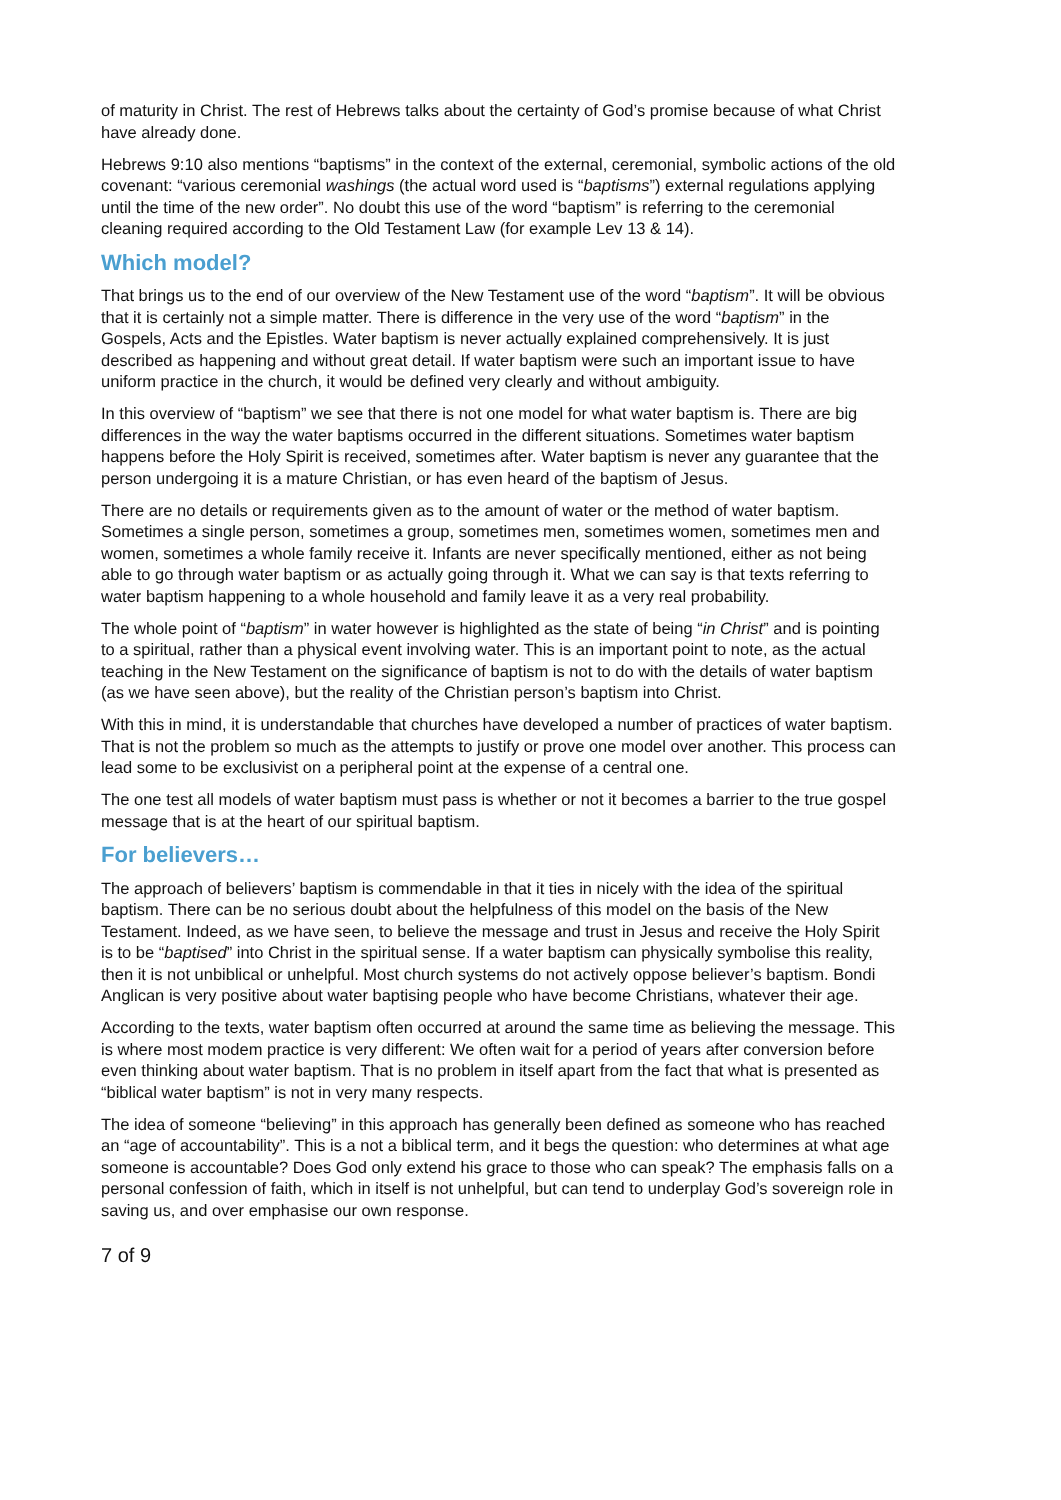of maturity in Christ. The rest of Hebrews talks about the certainty of God’s promise because of what Christ have already done.
Hebrews 9:10 also mentions “baptisms” in the context of the external, ceremonial, symbolic actions of the old covenant: “various ceremonial washings (the actual word used is “baptisms”) external regulations applying until the time of the new order”. No doubt this use of the word “baptism” is referring to the ceremonial cleaning required according to the Old Testament Law (for example Lev 13 & 14).
Which model?
That brings us to the end of our overview of the New Testament use of the word “baptism”. It will be obvious that it is certainly not a simple matter. There is difference in the very use of the word “baptism” in the Gospels, Acts and the Epistles. Water baptism is never actually explained comprehensively. It is just described as happening and without great detail. If water baptism were such an important issue to have uniform practice in the church, it would be defined very clearly and without ambiguity.
In this overview of “baptism” we see that there is not one model for what water baptism is. There are big differences in the way the water baptisms occurred in the different situations. Sometimes water baptism happens before the Holy Spirit is received, sometimes after. Water baptism is never any guarantee that the person undergoing it is a mature Christian, or has even heard of the baptism of Jesus.
There are no details or requirements given as to the amount of water or the method of water baptism. Sometimes a single person, sometimes a group, sometimes men, sometimes women, sometimes men and women, sometimes a whole family receive it. Infants are never specifically mentioned, either as not being able to go through water baptism or as actually going through it. What we can say is that texts referring to water baptism happening to a whole household and family leave it as a very real probability.
The whole point of “baptism” in water however is highlighted as the state of being “in Christ” and is pointing to a spiritual, rather than a physical event involving water. This is an important point to note, as the actual teaching in the New Testament on the significance of baptism is not to do with the details of water baptism (as we have seen above), but the reality of the Christian person’s baptism into Christ.
With this in mind, it is understandable that churches have developed a number of practices of water baptism. That is not the problem so much as the attempts to justify or prove one model over another. This process can lead some to be exclusivist on a peripheral point at the expense of a central one.
The one test all models of water baptism must pass is whether or not it becomes a barrier to the true gospel message that is at the heart of our spiritual baptism.
For believers…
The approach of believers’ baptism is commendable in that it ties in nicely with the idea of the spiritual baptism. There can be no serious doubt about the helpfulness of this model on the basis of the New Testament. Indeed, as we have seen, to believe the message and trust in Jesus and receive the Holy Spirit is to be “baptised” into Christ in the spiritual sense. If a water baptism can physically symbolise this reality, then it is not unbiblical or unhelpful. Most church systems do not actively oppose believer’s baptism. Bondi Anglican is very positive about water baptising people who have become Christians, whatever their age.
According to the texts, water baptism often occurred at around the same time as believing the message. This is where most modem practice is very different: We often wait for a period of years after conversion before even thinking about water baptism. That is no problem in itself apart from the fact that what is presented as “biblical water baptism” is not in very many respects.
The idea of someone “believing” in this approach has generally been defined as someone who has reached an “age of accountability”. This is a not a biblical term, and it begs the question: who determines at what age someone is accountable? Does God only extend his grace to those who can speak? The emphasis falls on a personal confession of faith, which in itself is not unhelpful, but can tend to underplay God’s sovereign role in saving us, and over emphasise our own response.
7 of 9